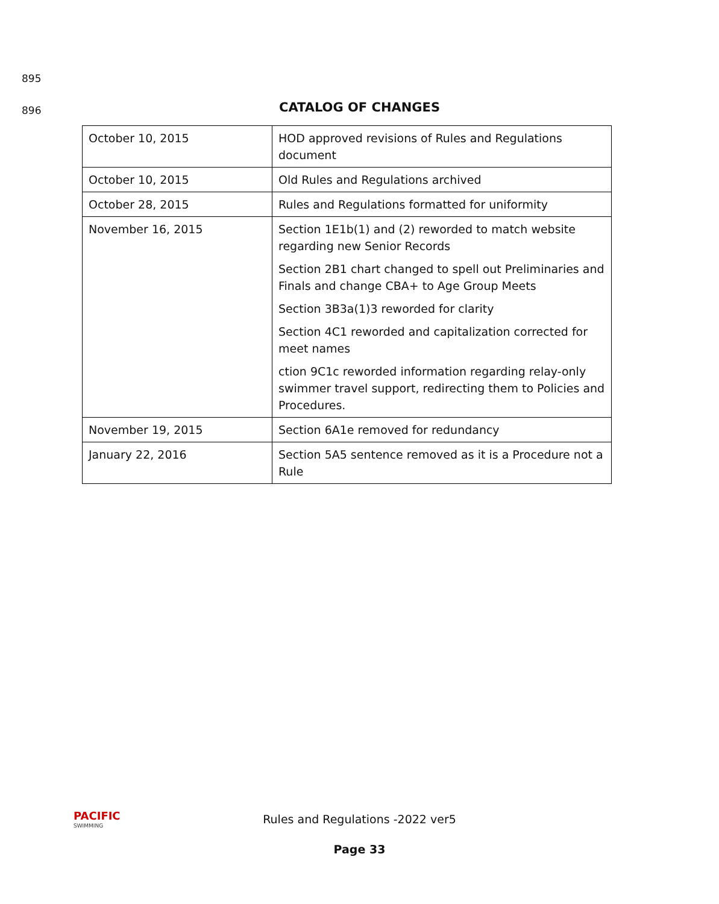895
896
CATALOG OF CHANGES
| October 10, 2015 | HOD approved revisions of Rules and Regulations document |
| October 10, 2015 | Old Rules and Regulations archived |
| October 28, 2015 | Rules and Regulations formatted for uniformity |
| November 16, 2015 | Section 1E1b(1) and (2) reworded to match website regarding new Senior Records Section 2B1 chart changed to spell out Preliminaries and Finals and change CBA+ to Age Group Meets Section 3B3a(1)3 reworded for clarity Section 4C1 reworded and capitalization corrected for meet names ction 9C1c reworded information regarding relay-only swimmer travel support, redirecting them to Policies and Procedures. |
| November 19, 2015 | Section 6A1e removed for redundancy |
| January 22, 2016 | Section 5A5 sentence removed as it is a Procedure not a Rule |
PACIFIC
SWIMMING
Rules and Regulations -2022 ver5
Page 33